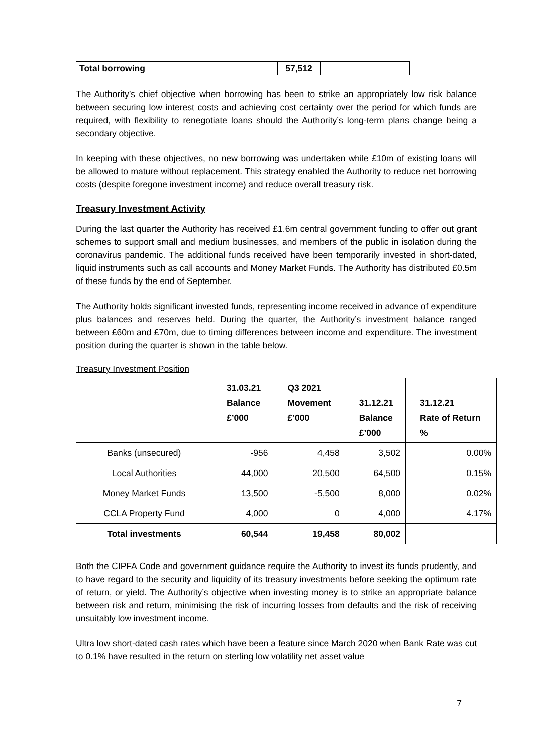| Total borrowing | | 57,512 | | |
The Authority’s chief objective when borrowing has been to strike an appropriately low risk balance between securing low interest costs and achieving cost certainty over the period for which funds are required, with flexibility to renegotiate loans should the Authority’s long-term plans change being a secondary objective.
In keeping with these objectives, no new borrowing was undertaken while £10m of existing loans will be allowed to mature without replacement. This strategy enabled the Authority to reduce net borrowing costs (despite foregone investment income) and reduce overall treasury risk.
Treasury Investment Activity
During the last quarter the Authority has received £1.6m central government funding to offer out grant schemes to support small and medium businesses, and members of the public in isolation during the coronavirus pandemic. The additional funds received have been temporarily invested in short-dated, liquid instruments such as call accounts and Money Market Funds. The Authority has distributed £0.5m of these funds by the end of September.
The Authority holds significant invested funds, representing income received in advance of expenditure plus balances and reserves held. During the quarter, the Authority’s investment balance ranged between £60m and £70m, due to timing differences between income and expenditure. The investment position during the quarter is shown in the table below.
Treasury Investment Position
| | 31.03.21 Balance £’000 | Q3 2021 Movement £’000 | 31.12.21 Balance £’000 | 31.12.21 Rate of Return % |
| --- | --- | --- | --- | --- |
| Banks (unsecured) | -956 | 4,458 | 3,502 | 0.00% |
| Local Authorities | 44,000 | 20,500 | 64,500 | 0.15% |
| Money Market Funds | 13,500 | -5,500 | 8,000 | 0.02% |
| CCLA Property Fund | 4,000 | 0 | 4,000 | 4.17% |
| Total investments | 60,544 | 19,458 | 80,002 | |
Both the CIPFA Code and government guidance require the Authority to invest its funds prudently, and to have regard to the security and liquidity of its treasury investments before seeking the optimum rate of return, or yield. The Authority’s objective when investing money is to strike an appropriate balance between risk and return, minimising the risk of incurring losses from defaults and the risk of receiving unsuitably low investment income.
Ultra low short-dated cash rates which have been a feature since March 2020 when Bank Rate was cut to 0.1% have resulted in the return on sterling low volatility net asset value
7